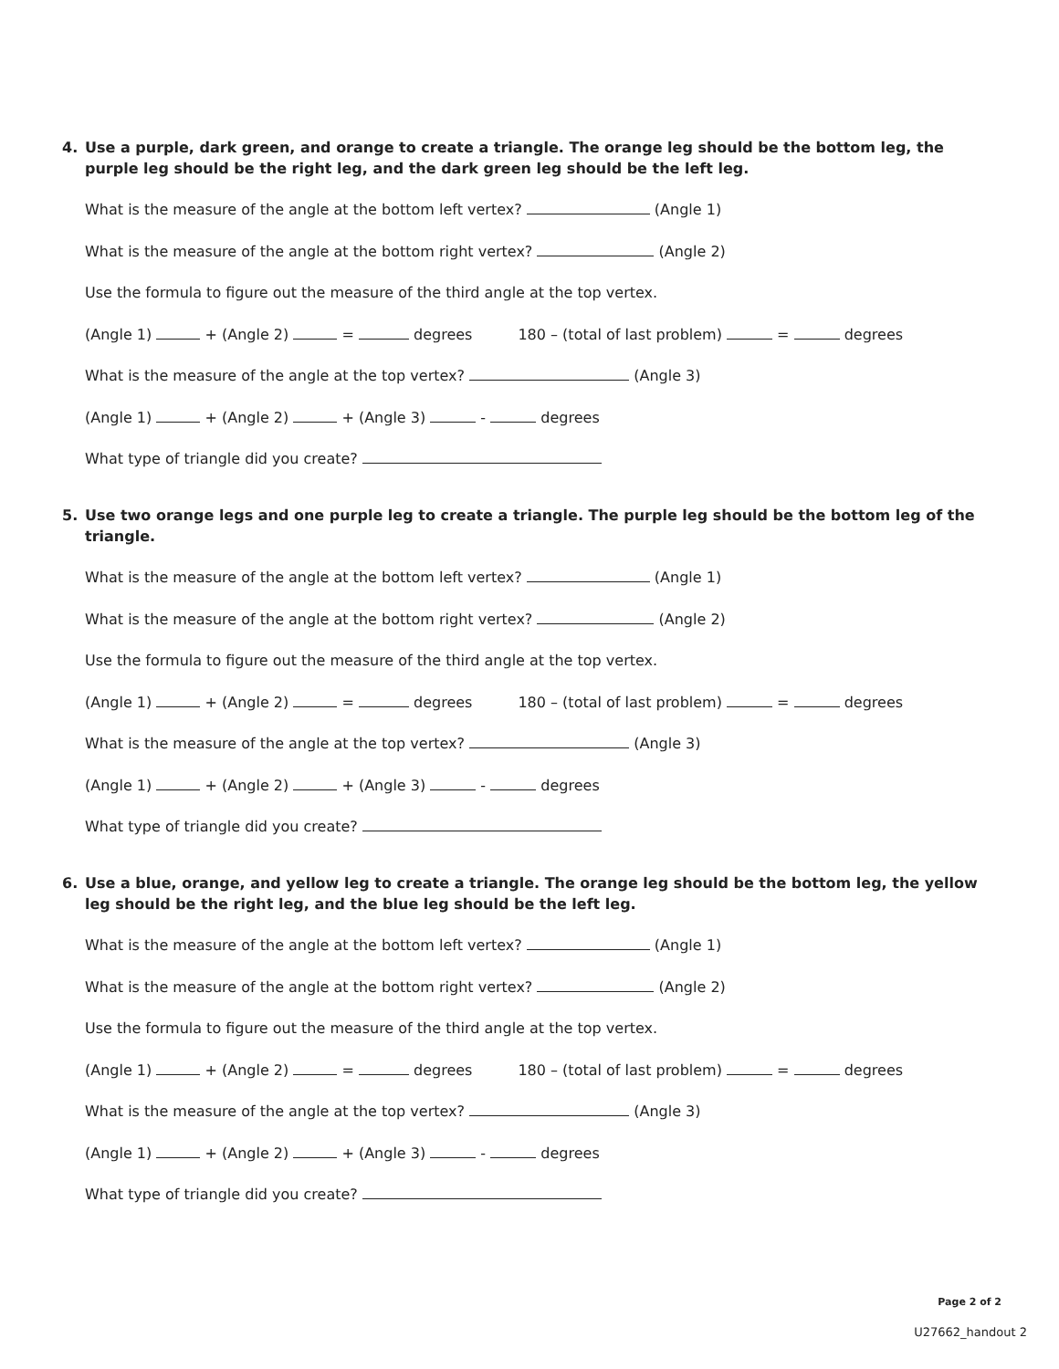4. Use a purple, dark green, and orange to create a triangle. The orange leg should be the bottom leg, the purple leg should be the right leg, and the dark green leg should be the left leg.
What is the measure of the angle at the bottom left vertex? (Angle 1)
What is the measure of the angle at the bottom right vertex? (Angle 2)
Use the formula to figure out the measure of the third angle at the top vertex.
(Angle 1) + (Angle 2) = degrees 180 – (total of last problem) = degrees
What is the measure of the angle at the top vertex? (Angle 3)
(Angle 1) + (Angle 2) + (Angle 3) - degrees
What type of triangle did you create?
5. Use two orange legs and one purple leg to create a triangle. The purple leg should be the bottom leg of the triangle.
What is the measure of the angle at the bottom left vertex? (Angle 1)
What is the measure of the angle at the bottom right vertex? (Angle 2)
Use the formula to figure out the measure of the third angle at the top vertex.
(Angle 1) + (Angle 2) = degrees 180 – (total of last problem) = degrees
What is the measure of the angle at the top vertex? (Angle 3)
(Angle 1) + (Angle 2) + (Angle 3) - degrees
What type of triangle did you create?
6. Use a blue, orange, and yellow leg to create a triangle. The orange leg should be the bottom leg, the yellow leg should be the right leg, and the blue leg should be the left leg.
What is the measure of the angle at the bottom left vertex? (Angle 1)
What is the measure of the angle at the bottom right vertex? (Angle 2)
Use the formula to figure out the measure of the third angle at the top vertex.
(Angle 1) + (Angle 2) = degrees 180 – (total of last problem) = degrees
What is the measure of the angle at the top vertex? (Angle 3)
(Angle 1) + (Angle 2) + (Angle 3) - degrees
What type of triangle did you create?
Page 2 of 2
U27662_handout 2